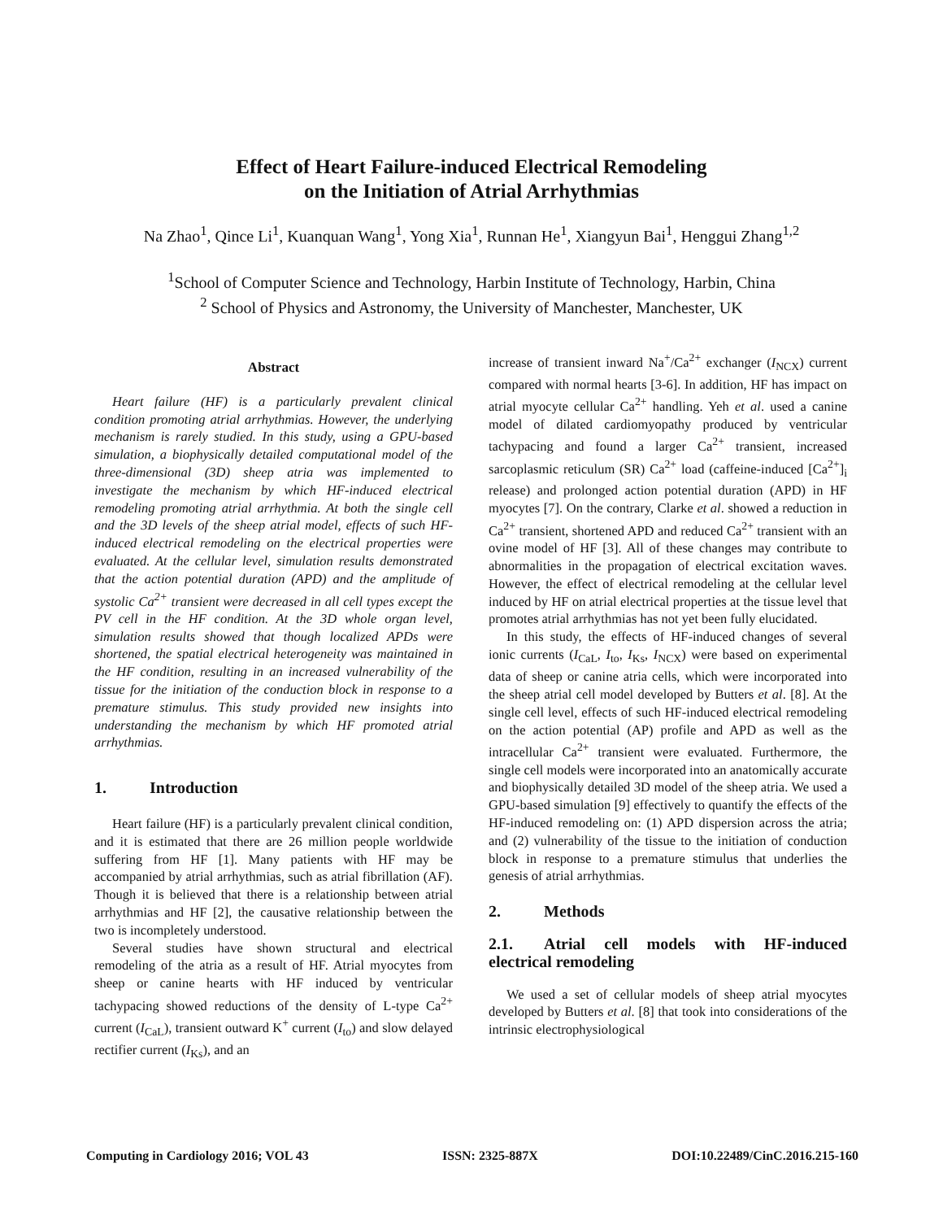Effect of Heart Failure-induced Electrical Remodeling
on the Initiation of Atrial Arrhythmias
Na Zhao<sup>1</sup>, Qince Li<sup>1</sup>, Kuanquan Wang<sup>1</sup>, Yong Xia<sup>1</sup>, Runnan He<sup>1</sup>, Xiangyun Bai<sup>1</sup>, Henggui Zhang<sup>1,2</sup>
<sup>1</sup> School of Computer Science and Technology, Harbin Institute of Technology, Harbin, China
<sup>2</sup> School of Physics and Astronomy, the University of Manchester, Manchester, UK
Abstract
Heart failure (HF) is a particularly prevalent clinical condition promoting atrial arrhythmias. However, the underlying mechanism is rarely studied. In this study, using a GPU-based simulation, a biophysically detailed computational model of the three-dimensional (3D) sheep atria was implemented to investigate the mechanism by which HF-induced electrical remodeling promoting atrial arrhythmia. At both the single cell and the 3D levels of the sheep atrial model, effects of such HF-induced electrical remodeling on the electrical properties were evaluated. At the cellular level, simulation results demonstrated that the action potential duration (APD) and the amplitude of systolic Ca<sup>2+</sup> transient were decreased in all cell types except the PV cell in the HF condition. At the 3D whole organ level, simulation results showed that though localized APDs were shortened, the spatial electrical heterogeneity was maintained in the HF condition, resulting in an increased vulnerability of the tissue for the initiation of the conduction block in response to a premature stimulus. This study provided new insights into understanding the mechanism by which HF promoted atrial arrhythmias.
1. Introduction
Heart failure (HF) is a particularly prevalent clinical condition, and it is estimated that there are 26 million people worldwide suffering from HF [1]. Many patients with HF may be accompanied by atrial arrhythmias, such as atrial fibrillation (AF). Though it is believed that there is a relationship between atrial arrhythmias and HF [2], the causative relationship between the two is incompletely understood.
Several studies have shown structural and electrical remodeling of the atria as a result of HF. Atrial myocytes from sheep or canine hearts with HF induced by ventricular tachypacing showed reductions of the density of L-type Ca<sup>2+</sup> current (I<sub>CaL</sub>), transient outward K<sup>+</sup> current (I<sub>to</sub>) and slow delayed rectifier current (I<sub>Ks</sub>), and an
increase of transient inward Na<sup>+</sup>/Ca<sup>2+</sup> exchanger (I<sub>NCX</sub>) current compared with normal hearts [3-6]. In addition, HF has impact on atrial myocyte cellular Ca<sup>2+</sup> handling. Yeh et al. used a canine model of dilated cardiomyopathy produced by ventricular tachypacing and found a larger Ca<sup>2+</sup> transient, increased sarcoplasmic reticulum (SR) Ca<sup>2+</sup> load (caffeine-induced [Ca<sup>2+</sup>]<sub>i</sub> release) and prolonged action potential duration (APD) in HF myocytes [7]. On the contrary, Clarke et al. showed a reduction in Ca<sup>2+</sup> transient, shortened APD and reduced Ca<sup>2+</sup> transient with an ovine model of HF [3]. All of these changes may contribute to abnormalities in the propagation of electrical excitation waves. However, the effect of electrical remodeling at the cellular level induced by HF on atrial electrical properties at the tissue level that promotes atrial arrhythmias has not yet been fully elucidated.
In this study, the effects of HF-induced changes of several ionic currents (I<sub>CaL</sub>, I<sub>to</sub>, I<sub>Ks</sub>, I<sub>NCX</sub>) were based on experimental data of sheep or canine atria cells, which were incorporated into the sheep atrial cell model developed by Butters et al. [8]. At the single cell level, effects of such HF-induced electrical remodeling on the action potential (AP) profile and APD as well as the intracellular Ca<sup>2+</sup> transient were evaluated. Furthermore, the single cell models were incorporated into an anatomically accurate and biophysically detailed 3D model of the sheep atria. We used a GPU-based simulation [9] effectively to quantify the effects of the HF-induced remodeling on: (1) APD dispersion across the atria; and (2) vulnerability of the tissue to the initiation of conduction block in response to a premature stimulus that underlies the genesis of atrial arrhythmias.
2. Methods
2.1. Atrial cell models with HF-induced electrical remodeling
We used a set of cellular models of sheep atrial myocytes developed by Butters et al. [8] that took into considerations of the intrinsic electrophysiological
Computing in Cardiology 2016; VOL 43 ISSN: 2325-887X DOI:10.22489/CinC.2016.215-160